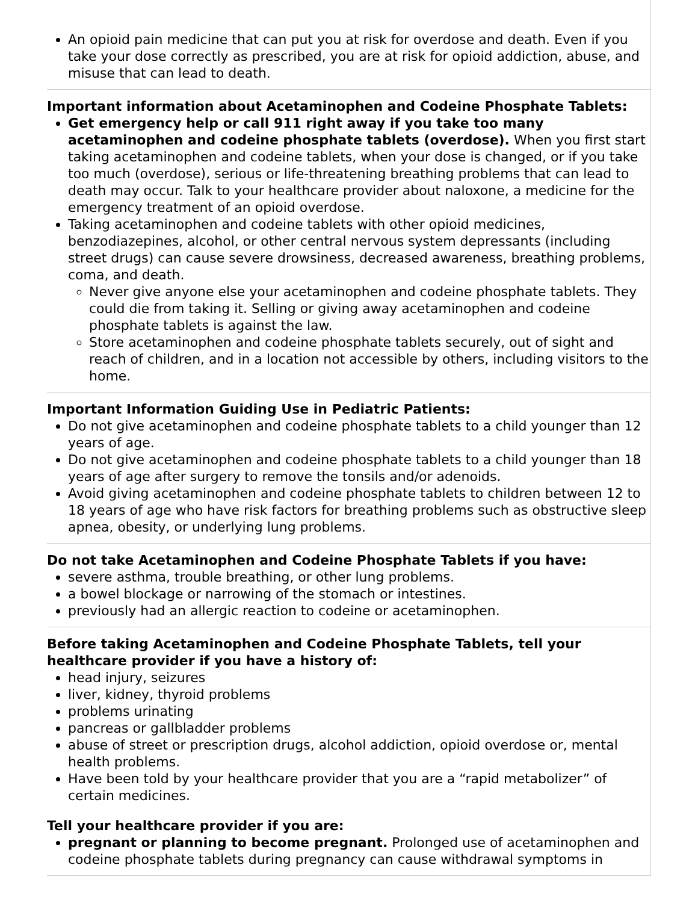| An opioid pain medicine that can put you at risk for overdose and death. Even if you take your dose correctly as prescribed, you are at risk for opioid addiction, abuse, and misuse that can lead to death. |
| Important information about Acetaminophen and Codeine Phosphate Tablets: Get emergency help or call 911 right away if you take too many acetaminophen and codeine phosphate tablets (overdose). When you first start taking acetaminophen and codeine tablets, when your dose is changed, or if you take too much (overdose), serious or life-threatening breathing problems that can lead to death may occur. Talk to your healthcare provider about naloxone, a medicine for the emergency treatment of an opioid overdose. Taking acetaminophen and codeine tablets with other opioid medicines, benzodiazepines, alcohol, or other central nervous system depressants (including street drugs) can cause severe drowsiness, decreased awareness, breathing problems, coma, and death. Never give anyone else your acetaminophen and codeine phosphate tablets. They could die from taking it. Selling or giving away acetaminophen and codeine phosphate tablets is against the law. Store acetaminophen and codeine phosphate tablets securely, out of sight and reach of children, and in a location not accessible by others, including visitors to the home. |
| Important Information Guiding Use in Pediatric Patients: Do not give acetaminophen and codeine phosphate tablets to a child younger than 12 years of age. Do not give acetaminophen and codeine phosphate tablets to a child younger than 18 years of age after surgery to remove the tonsils and/or adenoids. Avoid giving acetaminophen and codeine phosphate tablets to children between 12 to 18 years of age who have risk factors for breathing problems such as obstructive sleep apnea, obesity, or underlying lung problems. |
| Do not take Acetaminophen and Codeine Phosphate Tablets if you have: severe asthma, trouble breathing, or other lung problems. a bowel blockage or narrowing of the stomach or intestines. previously had an allergic reaction to codeine or acetaminophen. |
| Before taking Acetaminophen and Codeine Phosphate Tablets, tell your healthcare provider if you have a history of: head injury, seizures liver, kidney, thyroid problems problems urinating pancreas or gallbladder problems abuse of street or prescription drugs, alcohol addiction, opioid overdose or, mental health problems. Have been told by your healthcare provider that you are a “rapid metabolizer” of certain medicines. Tell your healthcare provider if you are: pregnant or planning to become pregnant. Prolonged use of acetaminophen and codeine phosphate tablets during pregnancy can cause withdrawal symptoms in |